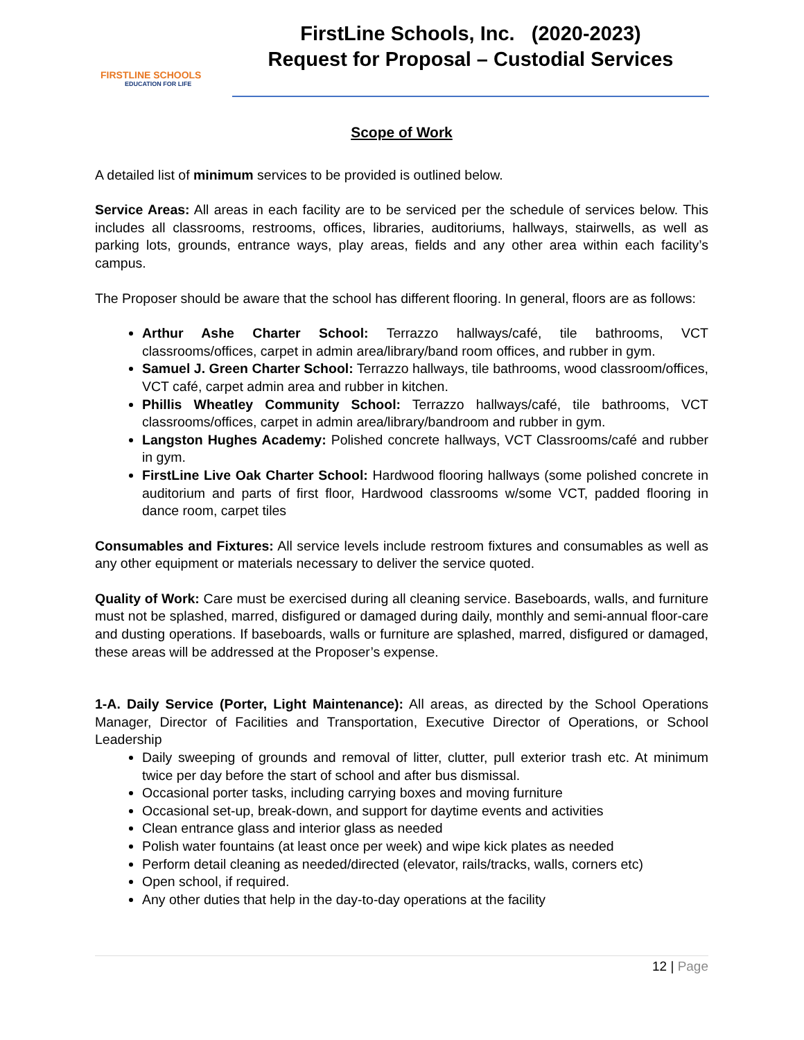FIRSTLINE SCHOOLS
EDUCATION FOR LIFE
FirstLine Schools, Inc. (2020-2023)
Request for Proposal – Custodial Services
Scope of Work
A detailed list of minimum services to be provided is outlined below.
Service Areas: All areas in each facility are to be serviced per the schedule of services below. This includes all classrooms, restrooms, offices, libraries, auditoriums, hallways, stairwells, as well as parking lots, grounds, entrance ways, play areas, fields and any other area within each facility’s campus.
The Proposer should be aware that the school has different flooring. In general, floors are as follows:
Arthur Ashe Charter School: Terrazzo hallways/café, tile bathrooms, VCT classrooms/offices, carpet in admin area/library/band room offices, and rubber in gym.
Samuel J. Green Charter School: Terrazzo hallways, tile bathrooms, wood classroom/offices, VCT café, carpet admin area and rubber in kitchen.
Phillis Wheatley Community School: Terrazzo hallways/café, tile bathrooms, VCT classrooms/offices, carpet in admin area/library/bandroom and rubber in gym.
Langston Hughes Academy: Polished concrete hallways, VCT Classrooms/café and rubber in gym.
FirstLine Live Oak Charter School: Hardwood flooring hallways (some polished concrete in auditorium and parts of first floor, Hardwood classrooms w/some VCT, padded flooring in dance room, carpet tiles
Consumables and Fixtures: All service levels include restroom fixtures and consumables as well as any other equipment or materials necessary to deliver the service quoted.
Quality of Work: Care must be exercised during all cleaning service. Baseboards, walls, and furniture must not be splashed, marred, disfigured or damaged during daily, monthly and semi-annual floor-care and dusting operations. If baseboards, walls or furniture are splashed, marred, disfigured or damaged, these areas will be addressed at the Proposer’s expense.
1-A. Daily Service (Porter, Light Maintenance): All areas, as directed by the School Operations Manager, Director of Facilities and Transportation, Executive Director of Operations, or School Leadership
Daily sweeping of grounds and removal of litter, clutter, pull exterior trash etc. At minimum twice per day before the start of school and after bus dismissal.
Occasional porter tasks, including carrying boxes and moving furniture
Occasional set-up, break-down, and support for daytime events and activities
Clean entrance glass and interior glass as needed
Polish water fountains (at least once per week) and wipe kick plates as needed
Perform detail cleaning as needed/directed (elevator, rails/tracks, walls, corners etc)
Open school, if required.
Any other duties that help in the day-to-day operations at the facility
12 | Page